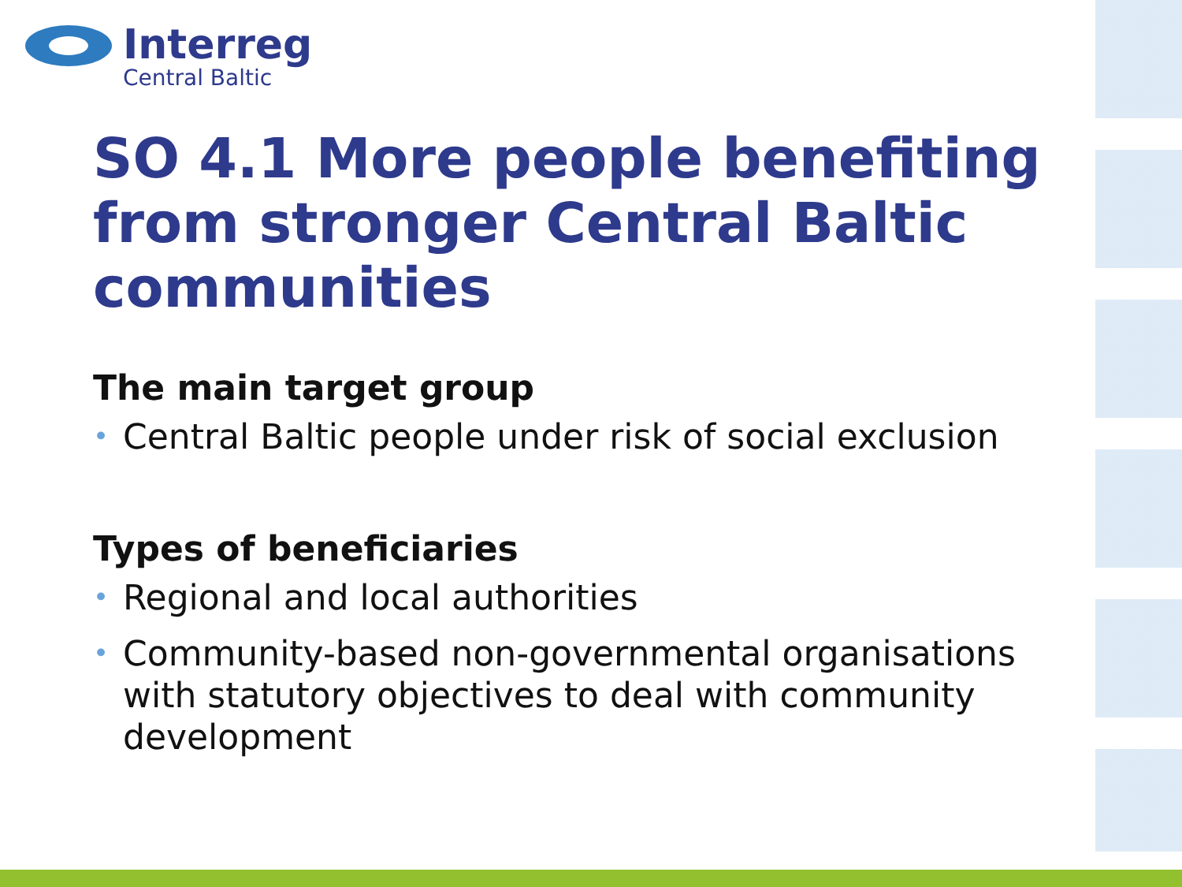Interreg
Central Baltic
SO 4.1 More people benefiting from stronger Central Baltic communities
The main target group
• Central Baltic people under risk of social exclusion
Types of beneficiaries
• Regional and local authorities
• Community-based non-governmental organisations with statutory objectives to deal with community development